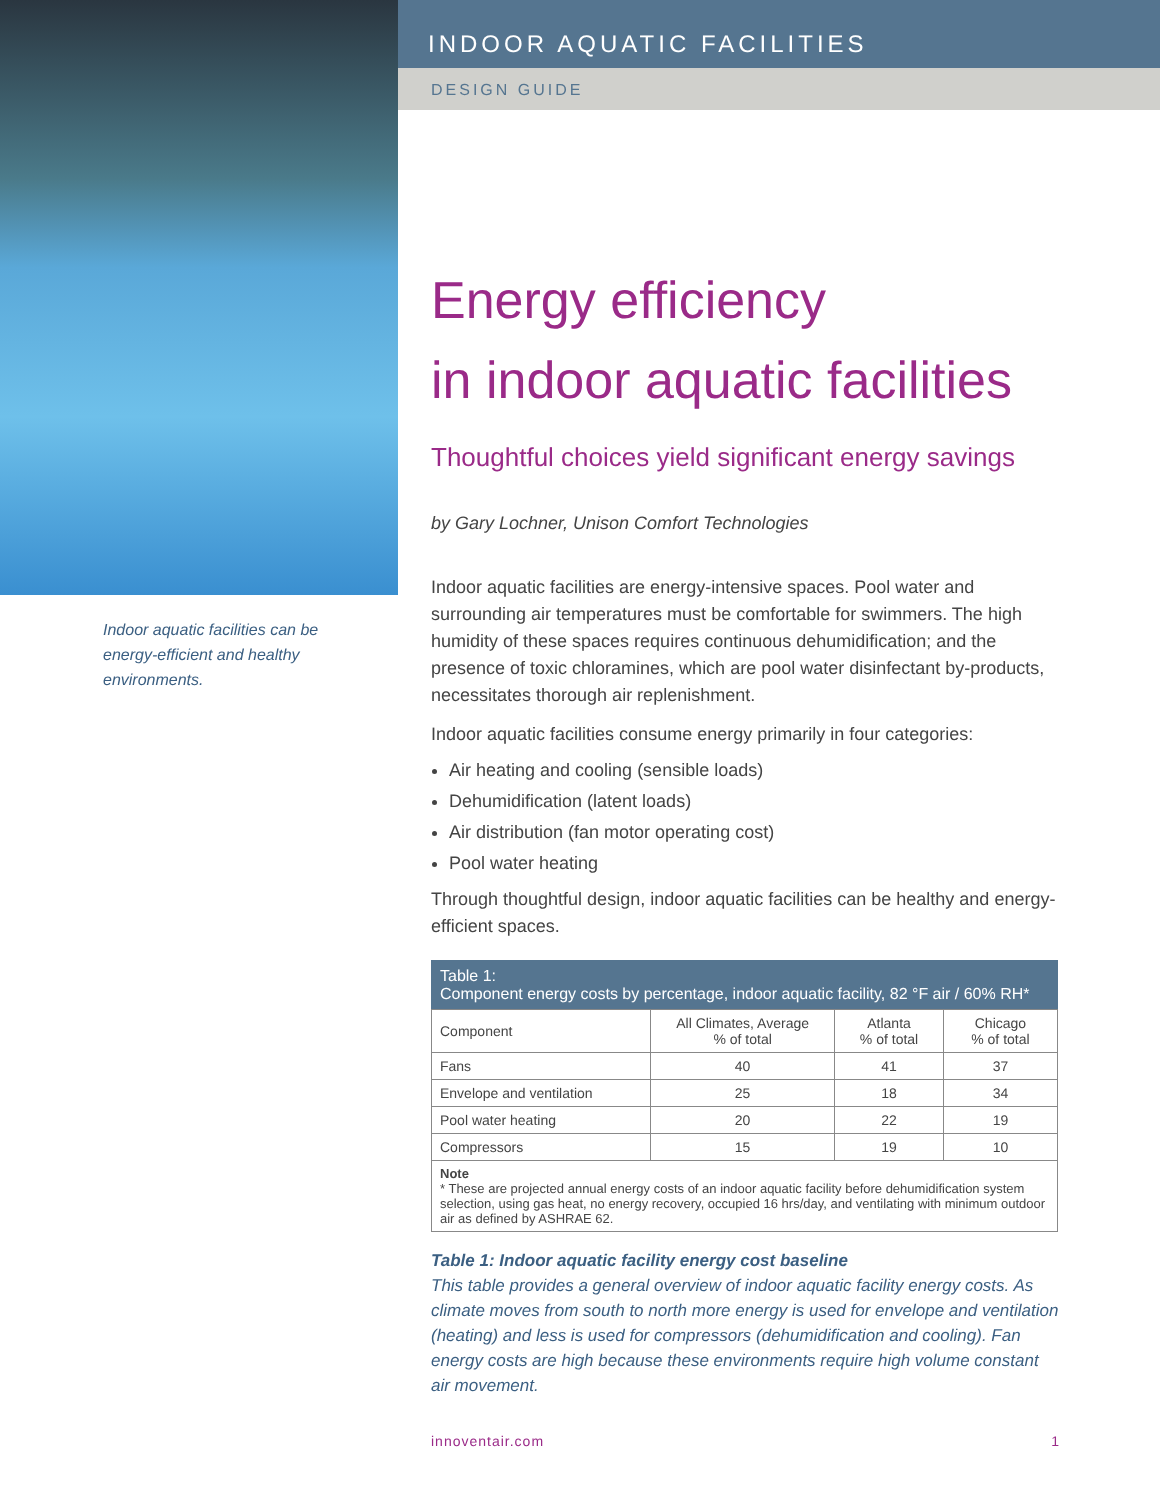Indoor aquatic facilities can be energy-efficient and healthy environments.
INDOOR AQUATIC FACILITIES
DESIGN GUIDE
Energy efficiency
in indoor aquatic facilities
Thoughtful choices yield significant energy savings
by Gary Lochner, Unison Comfort Technologies
Indoor aquatic facilities are energy-intensive spaces. Pool water and surrounding air temperatures must be comfortable for swimmers. The high humidity of these spaces requires continuous dehumidification; and the presence of toxic chloramines, which are pool water disinfectant by-products, necessitates thorough air replenishment.
Indoor aquatic facilities consume energy primarily in four categories:
Air heating and cooling (sensible loads)
Dehumidification (latent loads)
Air distribution (fan motor operating cost)
Pool water heating
Through thoughtful design, indoor aquatic facilities can be healthy and energy-efficient spaces.
| Table 1: Component energy costs by percentage, indoor aquatic facility, 82 °F air / 60% RH* | | | |
| --- | --- | --- | --- |
| Component | All Climates, Average % of total | Atlanta % of total | Chicago % of total |
| Fans | 40 | 41 | 37 |
| Envelope and ventilation | 25 | 18 | 34 |
| Pool water heating | 20 | 22 | 19 |
| Compressors | 15 | 19 | 10 |
| Note * These are projected annual energy costs of an indoor aquatic facility before dehumidification system selection, using gas heat, no energy recovery, occupied 16 hrs/day, and ventilating with minimum outdoor air as defined by ASHRAE 62. | | | |
Table 1: Indoor aquatic facility energy cost baseline
This table provides a general overview of indoor aquatic facility energy costs. As climate moves from south to north more energy is used for envelope and ventilation (heating) and less is used for compressors (dehumidification and cooling). Fan energy costs are high because these environments require high volume constant air movement.
innoventair.com 1